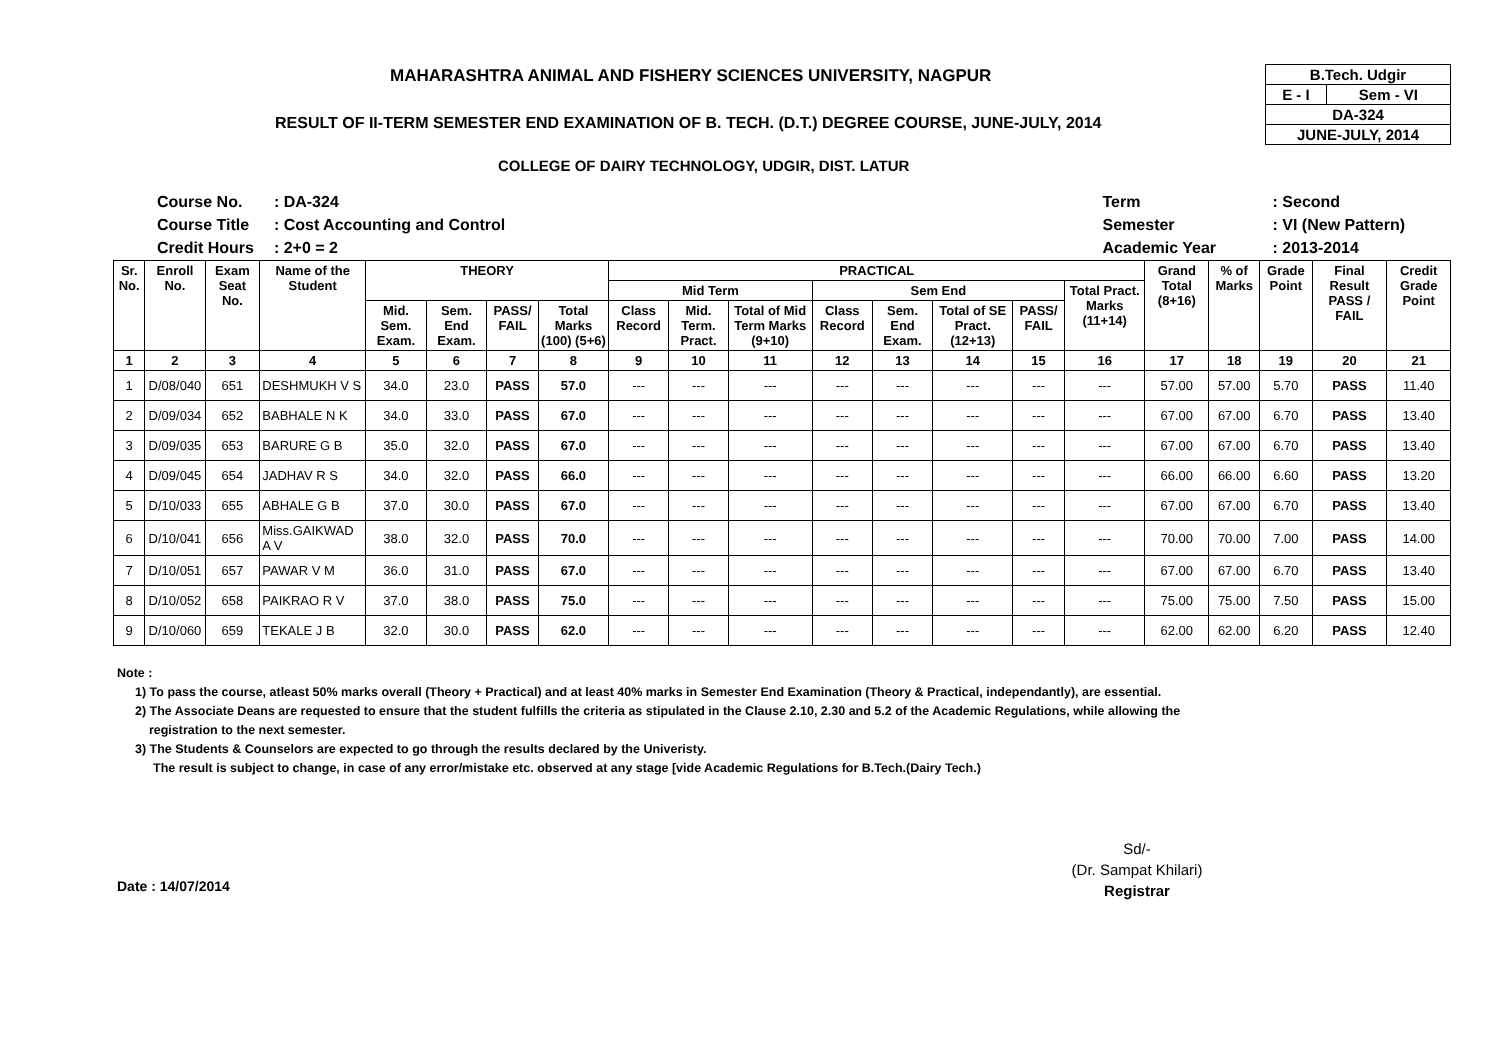MAHARASHTRA ANIMAL AND FISHERY SCIENCES UNIVERSITY, NAGPUR
RESULT OF II-TERM SEMESTER END EXAMINATION OF B. TECH. (D.T.) DEGREE COURSE, JUNE-JULY, 2014
COLLEGE OF DAIRY TECHNOLOGY, UDGIR, DIST. LATUR
| B.Tech. Udgir | |
| E - I | Sem - VI |
| DA-324 | |
| JUNE-JULY, 2014 | |
| Course No. | : DA-324 |
| Course Title | : Cost Accounting and Control |
| Credit Hours | : 2+0 = 2 |
| Term | : Second |
| Semester | : VI (New Pattern) |
| Academic Year | : 2013-2014 |
| Sr. No. | Enroll No. | Exam Seat No. | Name of the Student | THEORY | | | | PRACTICAL | | | | | | | | Grand Total (8+16) | % of Marks | Grade Point | Final Result PASS / FAIL | Credit Grade Point |
| --- | --- | --- | --- | --- | --- | --- | --- | --- | --- | --- | --- | --- | --- | --- | --- | --- | --- | --- | --- | --- |
| | | | | | | | | Mid Term | | | Sem End | | | | Total Pract. Marks (11+14) | | | | | |
| | | | | Mid. Sem. Exam. | Sem. End Exam. | PASS/ FAIL | Total Marks (100) (5+6) | Class Record | Mid. Term. Pract. | Total of Mid Term Marks (9+10) | Class Record | Sem. End Exam. | Total of SE Pract. (12+13) | PASS/ FAIL | | | | | | |
| 1 | 2 | 3 | 4 | 5 | 6 | 7 | 8 | 9 | 10 | 11 | 12 | 13 | 14 | 15 | 16 | 17 | 18 | 19 | 20 | 21 |
| 1 | D/08/040 | 651 | DESHMUKH V S | 34.0 | 23.0 | PASS | 57.0 | --- | --- | --- | --- | --- | --- | --- | --- | 57.00 | 57.00 | 5.70 | PASS | 11.40 |
| 2 | D/09/034 | 652 | BABHALE N K | 34.0 | 33.0 | PASS | 67.0 | --- | --- | --- | --- | --- | --- | --- | --- | 67.00 | 67.00 | 6.70 | PASS | 13.40 |
| 3 | D/09/035 | 653 | BARURE G B | 35.0 | 32.0 | PASS | 67.0 | --- | --- | --- | --- | --- | --- | --- | --- | 67.00 | 67.00 | 6.70 | PASS | 13.40 |
| 4 | D/09/045 | 654 | JADHAV R S | 34.0 | 32.0 | PASS | 66.0 | --- | --- | --- | --- | --- | --- | --- | --- | 66.00 | 66.00 | 6.60 | PASS | 13.20 |
| 5 | D/10/033 | 655 | ABHALE G B | 37.0 | 30.0 | PASS | 67.0 | --- | --- | --- | --- | --- | --- | --- | --- | 67.00 | 67.00 | 6.70 | PASS | 13.40 |
| 6 | D/10/041 | 656 | Miss.GAIKWAD A V | 38.0 | 32.0 | PASS | 70.0 | --- | --- | --- | --- | --- | --- | --- | --- | 70.00 | 70.00 | 7.00 | PASS | 14.00 |
| 7 | D/10/051 | 657 | PAWAR V M | 36.0 | 31.0 | PASS | 67.0 | --- | --- | --- | --- | --- | --- | --- | --- | 67.00 | 67.00 | 6.70 | PASS | 13.40 |
| 8 | D/10/052 | 658 | PAIKRAO R V | 37.0 | 38.0 | PASS | 75.0 | --- | --- | --- | --- | --- | --- | --- | --- | 75.00 | 75.00 | 7.50 | PASS | 15.00 |
| 9 | D/10/060 | 659 | TEKALE J B | 32.0 | 30.0 | PASS | 62.0 | --- | --- | --- | --- | --- | --- | --- | --- | 62.00 | 62.00 | 6.20 | PASS | 12.40 |
Note :
1) To pass the course, atleast 50% marks overall (Theory + Practical) and at least 40% marks in Semester End Examination (Theory & Practical, independantly), are essential.
2) The Associate Deans are requested to ensure that the student fulfills the criteria as stipulated in the Clause 2.10, 2.30 and 5.2 of the Academic Regulations, while allowing the
registration to the next semester.
3) The Students & Counselors are expected to go through the results declared by the Univeristy.
The result is subject to change, in case of any error/mistake etc. observed at any stage [vide Academic Regulations for B.Tech.(Dairy Tech.)
Sd/-
(Dr. Sampat Khilari)
Registrar
Date : 14/07/2014